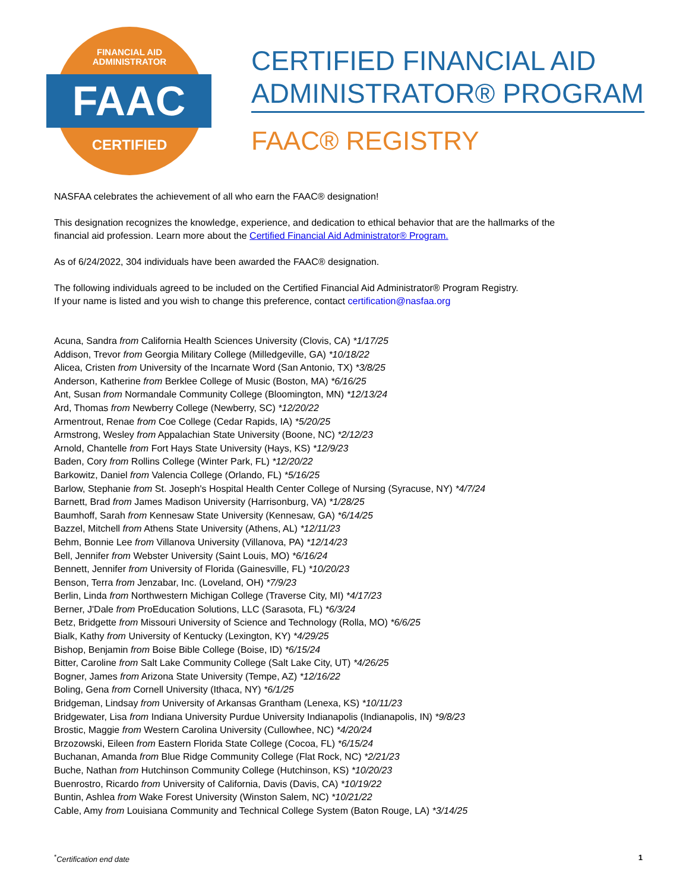FINANCIAL AID
ADMINISTRATOR
FAAC
CERTIFIED
CERTIFIED FINANCIAL AID
ADMINISTRATOR® PROGRAM
FAAC® REGISTRY
NASFAA celebrates the achievement of all who earn the FAAC® designation!
This designation recognizes the knowledge, experience, and dedication to ethical behavior that are the hallmarks of the
financial aid profession. Learn more about the Certified Financial Aid Administrator® Program.
As of 6/24/2022, 304 individuals have been awarded the FAAC® designation.
The following individuals agreed to be included on the Certified Financial Aid Administrator® Program Registry.
If your name is listed and you wish to change this preference, contact certification@nasfaa.org
Acuna, Sandra from California Health Sciences University (Clovis, CA) *1/17/25
Addison, Trevor from Georgia Military College (Milledgeville, GA) *10/18/22
Alicea, Cristen from University of the Incarnate Word (San Antonio, TX) *3/8/25
Anderson, Katherine from Berklee College of Music (Boston, MA) *6/16/25
Ant, Susan from Normandale Community College (Bloomington, MN) *12/13/24
Ard, Thomas from Newberry College (Newberry, SC) *12/20/22
Armentrout, Renae from Coe College (Cedar Rapids, IA) *5/20/25
Armstrong, Wesley from Appalachian State University (Boone, NC) *2/12/23
Arnold, Chantelle from Fort Hays State University (Hays, KS) *12/9/23
Baden, Cory from Rollins College (Winter Park, FL) *12/20/22
Barkowitz, Daniel from Valencia College (Orlando, FL) *5/16/25
Barlow, Stephanie from St. Joseph's Hospital Health Center College of Nursing (Syracuse, NY) *4/7/24
Barnett, Brad from James Madison University (Harrisonburg, VA) *1/28/25
Baumhoff, Sarah from Kennesaw State University (Kennesaw, GA) *6/14/25
Bazzel, Mitchell from Athens State University (Athens, AL) *12/11/23
Behm, Bonnie Lee from Villanova University (Villanova, PA) *12/14/23
Bell, Jennifer from Webster University (Saint Louis, MO) *6/16/24
Bennett, Jennifer from University of Florida (Gainesville, FL) *10/20/23
Benson, Terra from Jenzabar, Inc. (Loveland, OH) *7/9/23
Berlin, Linda from Northwestern Michigan College (Traverse City, MI) *4/17/23
Berner, J'Dale from ProEducation Solutions, LLC (Sarasota, FL) *6/3/24
Betz, Bridgette from Missouri University of Science and Technology (Rolla, MO) *6/6/25
Bialk, Kathy from University of Kentucky (Lexington, KY) *4/29/25
Bishop, Benjamin from Boise Bible College (Boise, ID) *6/15/24
Bitter, Caroline from Salt Lake Community College (Salt Lake City, UT) *4/26/25
Bogner, James from Arizona State University (Tempe, AZ) *12/16/22
Boling, Gena from Cornell University (Ithaca, NY) *6/1/25
Bridgeman, Lindsay from University of Arkansas Grantham (Lenexa, KS) *10/11/23
Bridgewater, Lisa from Indiana University Purdue University Indianapolis (Indianapolis, IN) *9/8/23
Brostic, Maggie from Western Carolina University (Cullowhee, NC) *4/20/24
Brzozowski, Eileen from Eastern Florida State College (Cocoa, FL) *6/15/24
Buchanan, Amanda from Blue Ridge Community College (Flat Rock, NC) *2/21/23
Buche, Nathan from Hutchinson Community College (Hutchinson, KS) *10/20/23
Buenrostro, Ricardo from University of California, Davis (Davis, CA) *10/19/22
Buntin, Ashlea from Wake Forest University (Winston Salem, NC) *10/21/22
Cable, Amy from Louisiana Community and Technical College System (Baton Rouge, LA) *3/14/25
<sup>*</sup> Certification end date 1